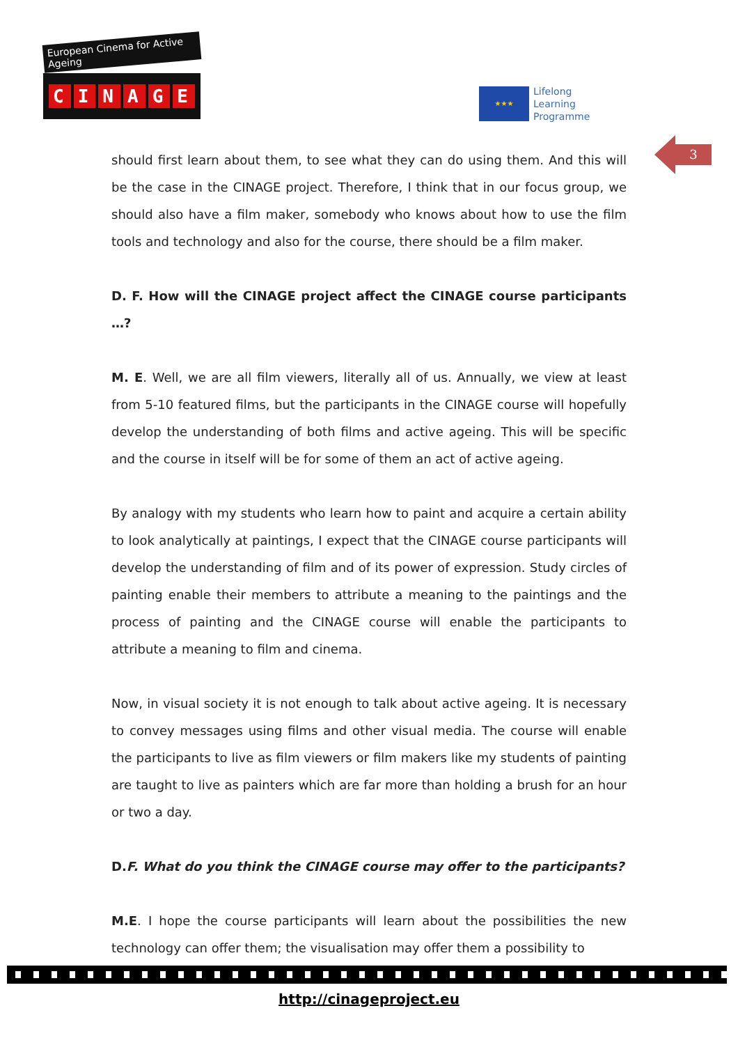European Cinema for Active Ageing
CINAGE
★★★
Lifelong
Learning
Programme
3
should first learn about them, to see what they can do using them. And this will be the case in the CINAGE project. Therefore, I think that in our focus group, we should also have a film maker, somebody who knows about how to use the film tools and technology and also for the course, there should be a film maker.
D. F. How will the CINAGE project affect the CINAGE course participants …?
M. E. Well, we are all film viewers, literally all of us. Annually, we view at least from 5-10 featured films, but the participants in the CINAGE course will hopefully develop the understanding of both films and active ageing. This will be specific and the course in itself will be for some of them an act of active ageing.
By analogy with my students who learn how to paint and acquire a certain ability to look analytically at paintings, I expect that the CINAGE course participants will develop the understanding of film and of its power of expression. Study circles of painting enable their members to attribute a meaning to the paintings and the process of painting and the CINAGE course will enable the participants to attribute a meaning to film and cinema.
Now, in visual society it is not enough to talk about active ageing. It is necessary to convey messages using films and other visual media. The course will enable the participants to live as film viewers or film makers like my students of painting are taught to live as painters which are far more than holding a brush for an hour or two a day.
D.F. What do you think the CINAGE course may offer to the participants?
M.E. I hope the course participants will learn about the possibilities the new technology can offer them; the visualisation may offer them a possibility to
http://cinageproject.eu